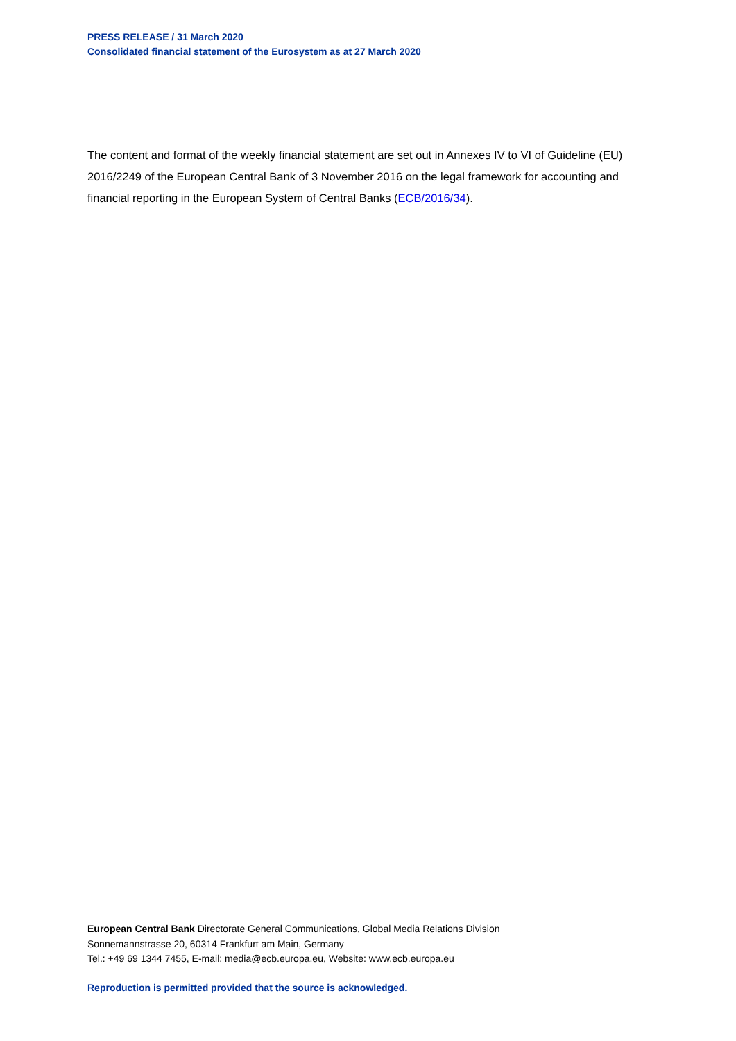PRESS RELEASE / 31 March 2020
Consolidated financial statement of the Eurosystem as at 27 March 2020
The content and format of the weekly financial statement are set out in Annexes IV to VI of Guideline (EU) 2016/2249 of the European Central Bank of 3 November 2016 on the legal framework for accounting and financial reporting in the European System of Central Banks (ECB/2016/34).
European Central Bank Directorate General Communications, Global Media Relations Division
Sonnemannstrasse 20, 60314 Frankfurt am Main, Germany
Tel.: +49 69 1344 7455, E-mail: media@ecb.europa.eu, Website: www.ecb.europa.eu
Reproduction is permitted provided that the source is acknowledged.